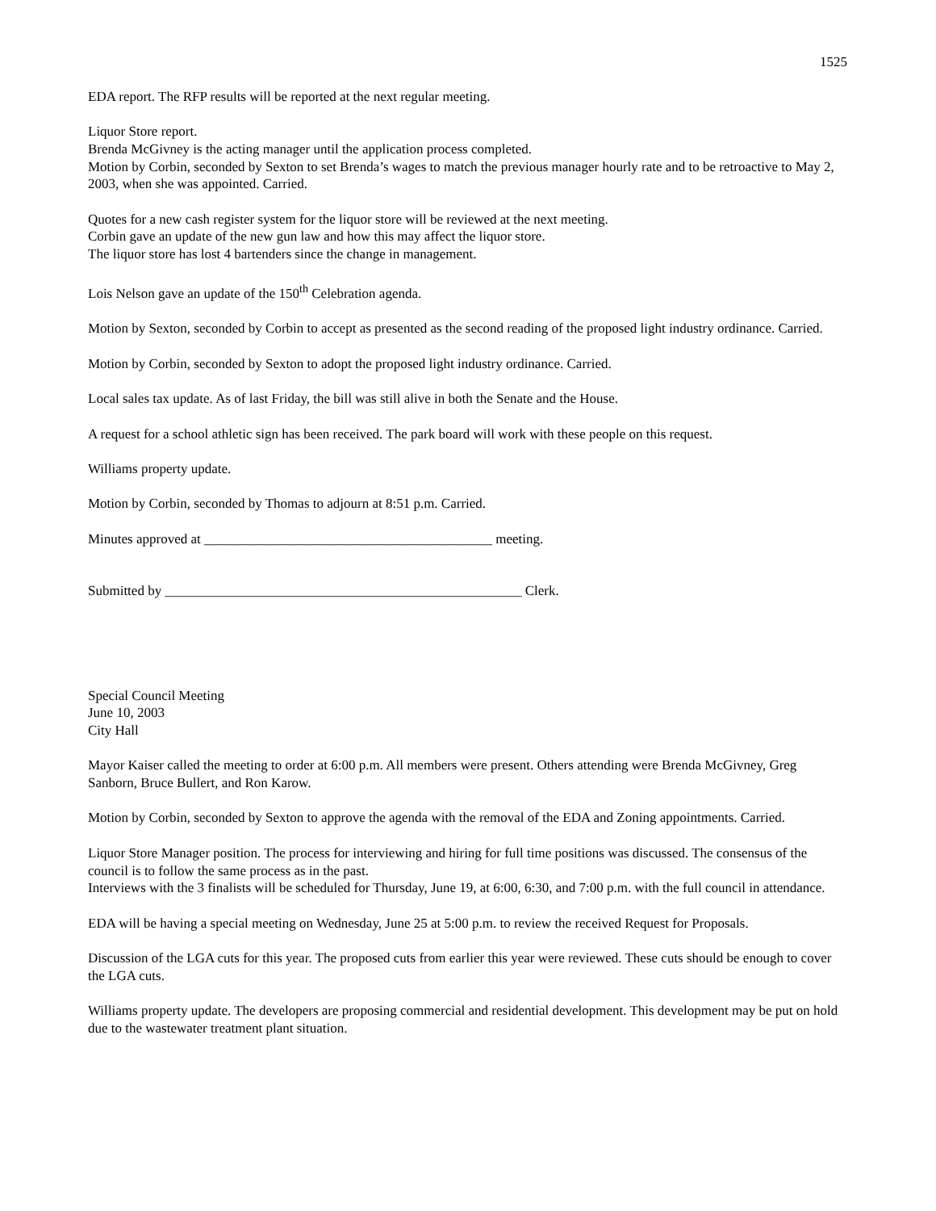1525
EDA report. The RFP results will be reported at the next regular meeting.
Liquor Store report.
Brenda McGivney is the acting manager until the application process completed.
Motion by Corbin, seconded by Sexton to set Brenda’s wages to match the previous manager hourly rate and to be retroactive to May 2, 2003, when she was appointed. Carried.
Quotes for a new cash register system for the liquor store will be reviewed at the next meeting.
Corbin gave an update of the new gun law and how this may affect the liquor store.
The liquor store has lost 4 bartenders since the change in management.
Lois Nelson gave an update of the 150<sup>th</sup> Celebration agenda.
Motion by Sexton, seconded by Corbin to accept as presented as the second reading of the proposed light industry ordinance. Carried.
Motion by Corbin, seconded by Sexton to adopt the proposed light industry ordinance. Carried.
Local sales tax update. As of last Friday, the bill was still alive in both the Senate and the House.
A request for a school athletic sign has been received. The park board will work with these people on this request.
Williams property update.
Motion by Corbin, seconded by Thomas to adjourn at 8:51 p.m. Carried.
Minutes approved at __________________________________________ meeting.
Submitted by ____________________________________________________ Clerk.
Special Council Meeting
June 10, 2003
City Hall
Mayor Kaiser called the meeting to order at 6:00 p.m. All members were present. Others attending were Brenda McGivney, Greg Sanborn, Bruce Bullert, and Ron Karow.
Motion by Corbin, seconded by Sexton to approve the agenda with the removal of the EDA and Zoning appointments. Carried.
Liquor Store Manager position. The process for interviewing and hiring for full time positions was discussed. The consensus of the council is to follow the same process as in the past.
Interviews with the 3 finalists will be scheduled for Thursday, June 19, at 6:00, 6:30, and 7:00 p.m. with the full council in attendance.
EDA will be having a special meeting on Wednesday, June 25 at 5:00 p.m. to review the received Request for Proposals.
Discussion of the LGA cuts for this year. The proposed cuts from earlier this year were reviewed. These cuts should be enough to cover the LGA cuts.
Williams property update. The developers are proposing commercial and residential development. This development may be put on hold due to the wastewater treatment plant situation.